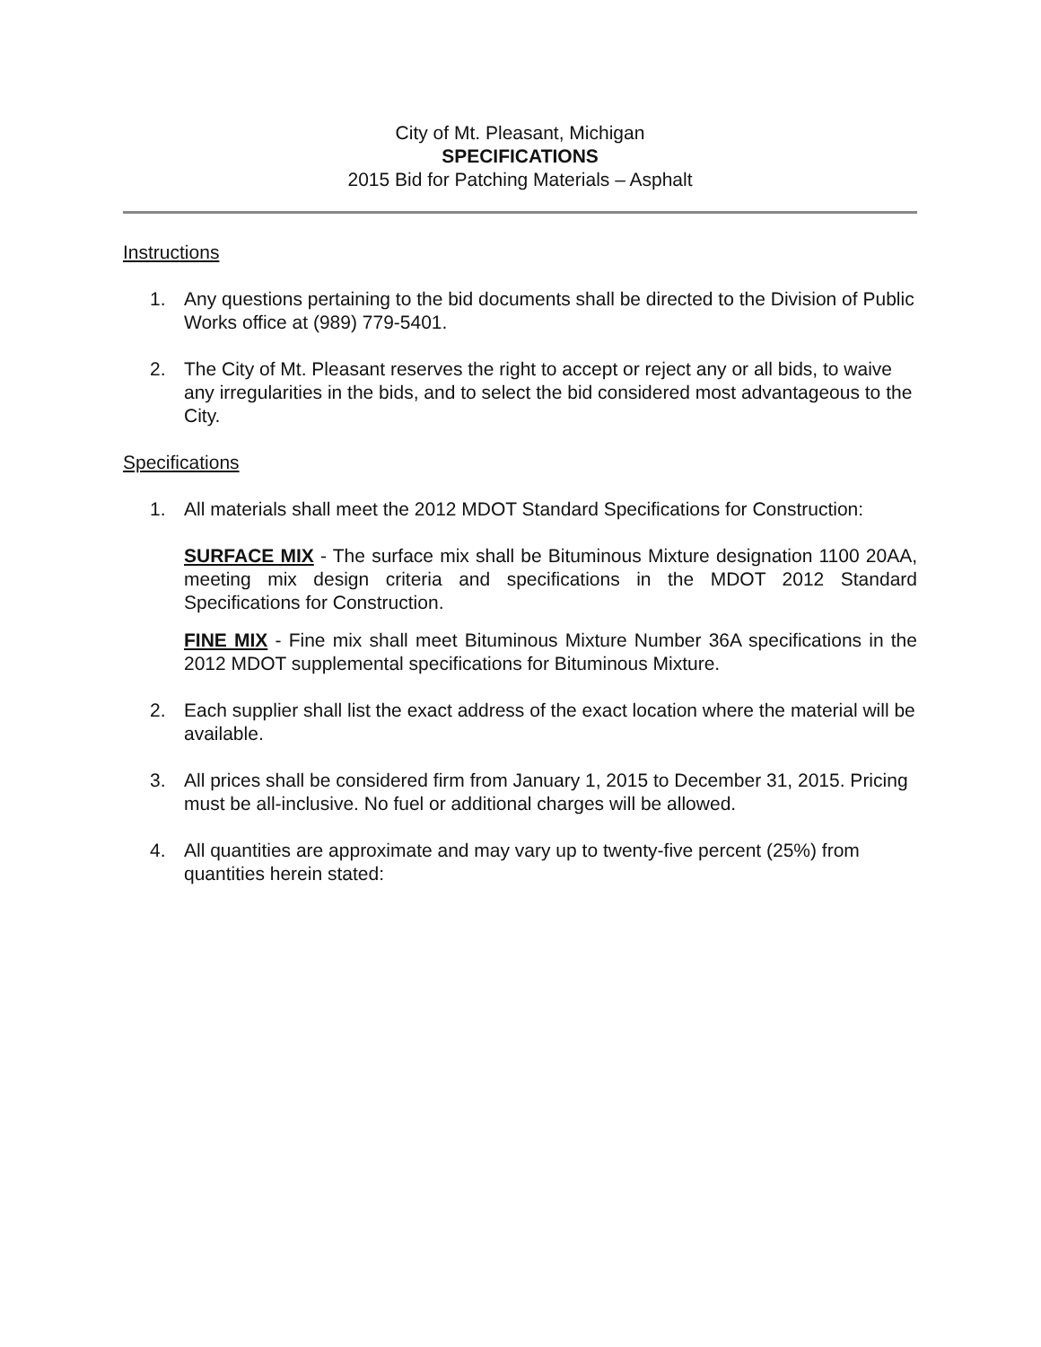City of Mt. Pleasant, Michigan
SPECIFICATIONS
2015 Bid for Patching Materials – Asphalt
Instructions
1. Any questions pertaining to the bid documents shall be directed to the Division of Public Works office at (989) 779-5401.
2. The City of Mt. Pleasant reserves the right to accept or reject any or all bids, to waive any irregularities in the bids, and to select the bid considered most advantageous to the City.
Specifications
1. All materials shall meet the 2012 MDOT Standard Specifications for Construction:
SURFACE MIX - The surface mix shall be Bituminous Mixture designation 1100 20AA, meeting mix design criteria and specifications in the MDOT 2012 Standard Specifications for Construction.
FINE MIX - Fine mix shall meet Bituminous Mixture Number 36A specifications in the 2012 MDOT supplemental specifications for Bituminous Mixture.
2. Each supplier shall list the exact address of the exact location where the material will be available.
3. All prices shall be considered firm from January 1, 2015 to December 31, 2015. Pricing must be all-inclusive. No fuel or additional charges will be allowed.
4. All quantities are approximate and may vary up to twenty-five percent (25%) from quantities herein stated: